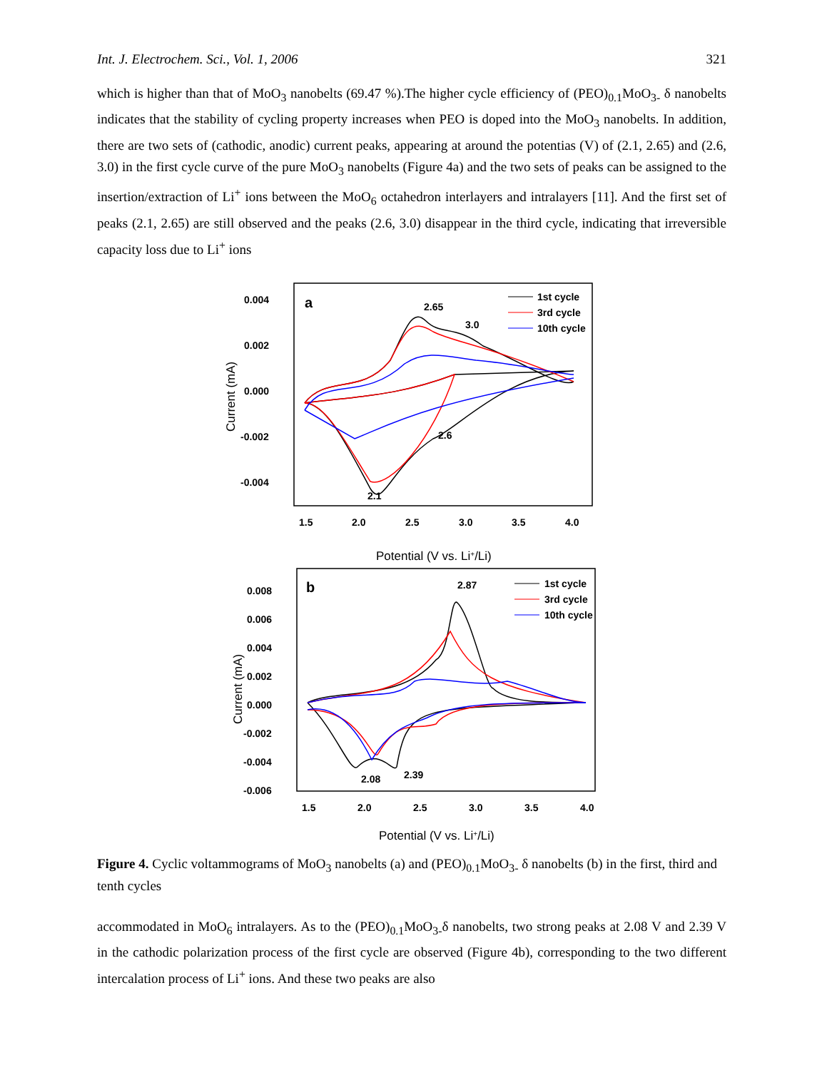Int. J. Electrochem. Sci., Vol. 1, 2006 321
which is higher than that of MoO<sub>3</sub> nanobelts (69.47 %).The higher cycle efficiency of (PEO)<sub>0.1</sub>MoO<sub>3-</sub> δ nanobelts indicates that the stability of cycling property increases when PEO is doped into the MoO<sub>3</sub> nanobelts. In addition, there are two sets of (cathodic, anodic) current peaks, appearing at around the potentias (V) of (2.1, 2.65) and (2.6, 3.0) in the first cycle curve of the pure MoO<sub>3</sub> nanobelts (Figure 4a) and the two sets of peaks can be assigned to the insertion/extraction of Li<sup>+</sup> ions between the MoO<sub>6</sub> octahedron interlayers and intralayers [11]. And the first set of peaks (2.1, 2.65) are still observed and the peaks (2.6, 3.0) disappear in the third cycle, indicating that irreversible capacity loss due to Li<sup>+</sup> ions
0.004
0.002
0.000
-0.002
-0.004
1.5
2.0
2.5
3.0
3.5
4.0
a
2.65
3.0
2.6
2.1
1st cycle
3rd cycle
10th cycle
Current (mA)
Potential (V vs. Li+/Li)
0.008
0.006
0.004
0.002
0.000
-0.002
-0.004
-0.006
1.5
2.0
2.5
3.0
3.5
4.0
b
2.87
2.08
2.39
1st cycle
3rd cycle
10th cycle
Current (mA)
Potential (V vs. Li+/Li)
Figure 4. Cyclic voltammograms of MoO<sub>3</sub> nanobelts (a) and (PEO)<sub>0.1</sub>MoO<sub>3-</sub> δ nanobelts (b) in the first, third and tenth cycles
accommodated in MoO<sub>6</sub> intralayers. As to the (PEO)<sub>0.1</sub>MoO<sub>3-</sub>δ nanobelts, two strong peaks at 2.08 V and 2.39 V in the cathodic polarization process of the first cycle are observed (Figure 4b), corresponding to the two different intercalation process of Li<sup>+</sup> ions. And these two peaks are also